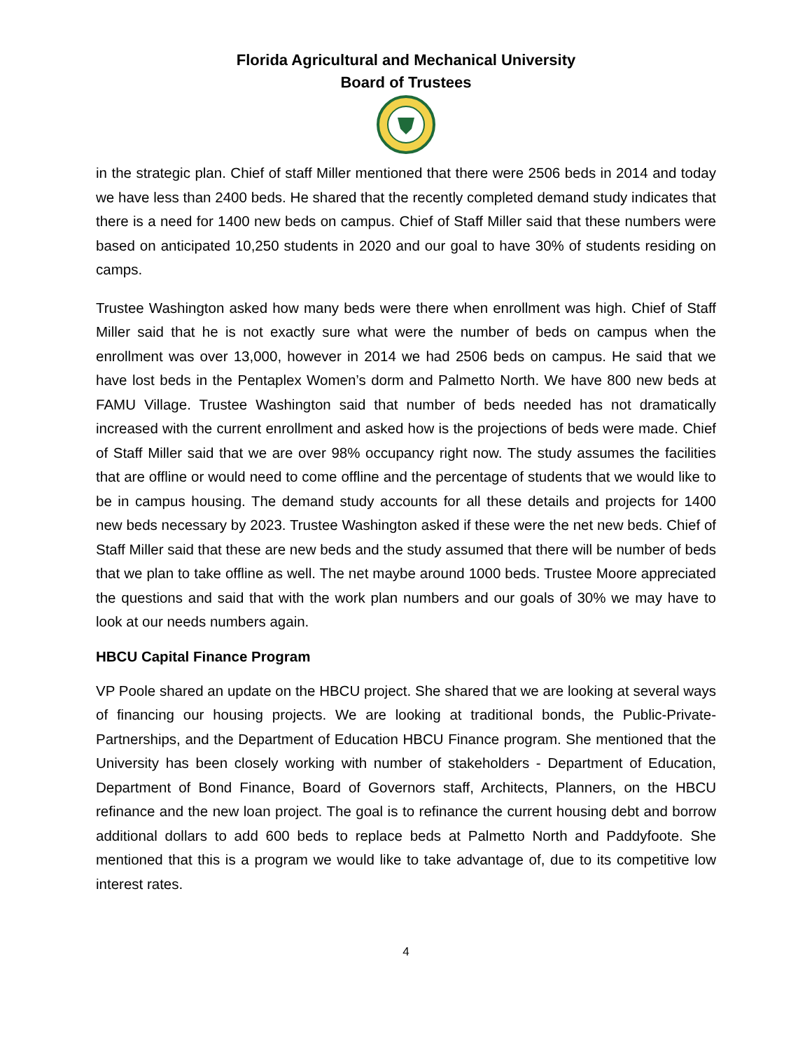Florida Agricultural and Mechanical University
Board of Trustees
in the strategic plan. Chief of staff Miller mentioned that there were 2506 beds in 2014 and today we have less than 2400 beds. He shared that the recently completed demand study indicates that there is a need for 1400 new beds on campus. Chief of Staff Miller said that these numbers were based on anticipated 10,250 students in 2020 and our goal to have 30% of students residing on camps.
Trustee Washington asked how many beds were there when enrollment was high. Chief of Staff Miller said that he is not exactly sure what were the number of beds on campus when the enrollment was over 13,000, however in 2014 we had 2506 beds on campus. He said that we have lost beds in the Pentaplex Women’s dorm and Palmetto North. We have 800 new beds at FAMU Village. Trustee Washington said that number of beds needed has not dramatically increased with the current enrollment and asked how is the projections of beds were made. Chief of Staff Miller said that we are over 98% occupancy right now. The study assumes the facilities that are offline or would need to come offline and the percentage of students that we would like to be in campus housing. The demand study accounts for all these details and projects for 1400 new beds necessary by 2023. Trustee Washington asked if these were the net new beds. Chief of Staff Miller said that these are new beds and the study assumed that there will be number of beds that we plan to take offline as well. The net maybe around 1000 beds. Trustee Moore appreciated the questions and said that with the work plan numbers and our goals of 30% we may have to look at our needs numbers again.
HBCU Capital Finance Program
VP Poole shared an update on the HBCU project. She shared that we are looking at several ways of financing our housing projects. We are looking at traditional bonds, the Public-Private-Partnerships, and the Department of Education HBCU Finance program. She mentioned that the University has been closely working with number of stakeholders - Department of Education, Department of Bond Finance, Board of Governors staff, Architects, Planners, on the HBCU refinance and the new loan project. The goal is to refinance the current housing debt and borrow additional dollars to add 600 beds to replace beds at Palmetto North and Paddyfoote. She mentioned that this is a program we would like to take advantage of, due to its competitive low interest rates.
4